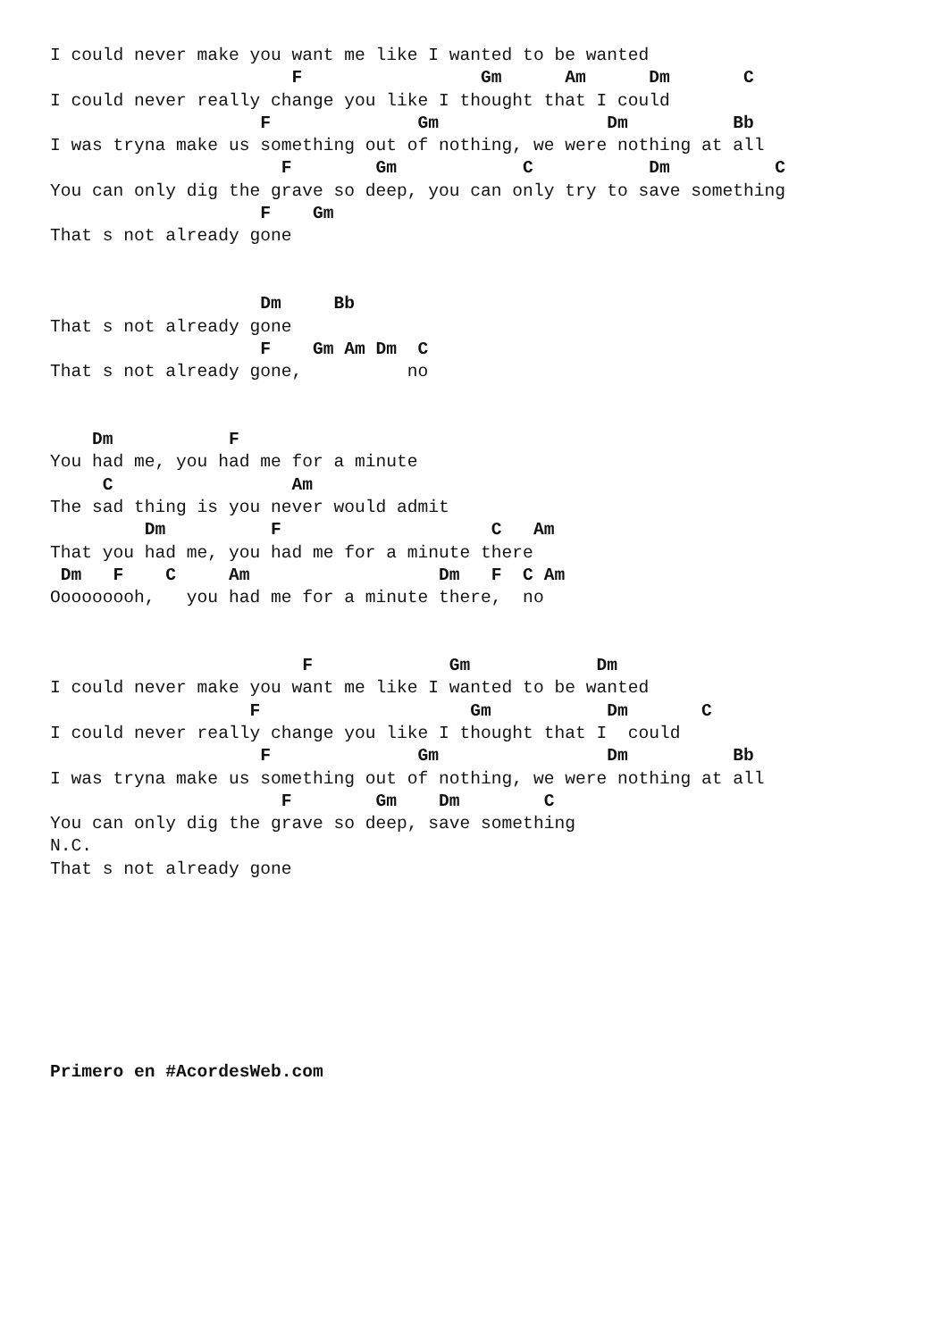I could never make you want me like I wanted to be wanted
                       F                 Gm      Am      Dm       C
I could never really change you like I thought that I could
                    F              Gm                Dm          Bb
I was tryna make us something out of nothing, we were nothing at all
                      F        Gm            C           Dm          C
You can only dig the grave so deep, you can only try to save something
                    F    Gm
That s not already gone


                    Dm     Bb
That s not already gone
                    F    Gm Am Dm  C
That s not already gone,          no


    Dm           F
You had me, you had me for a minute
     C                 Am
The sad thing is you never would admit
         Dm          F                    C   Am
That you had me, you had me for a minute there
 Dm   F    C     Am                  Dm   F  C Am
Ooooooooh,   you had me for a minute there,  no


                        F             Gm            Dm
I could never make you want me like I wanted to be wanted
                   F                    Gm           Dm       C
I could never really change you like I thought that I  could
                    F              Gm                Dm          Bb
I was tryna make us something out of nothing, we were nothing at all
                      F        Gm    Dm        C
You can only dig the grave so deep, save something
N.C.
That s not already gone








Primero en #AcordesWeb.com